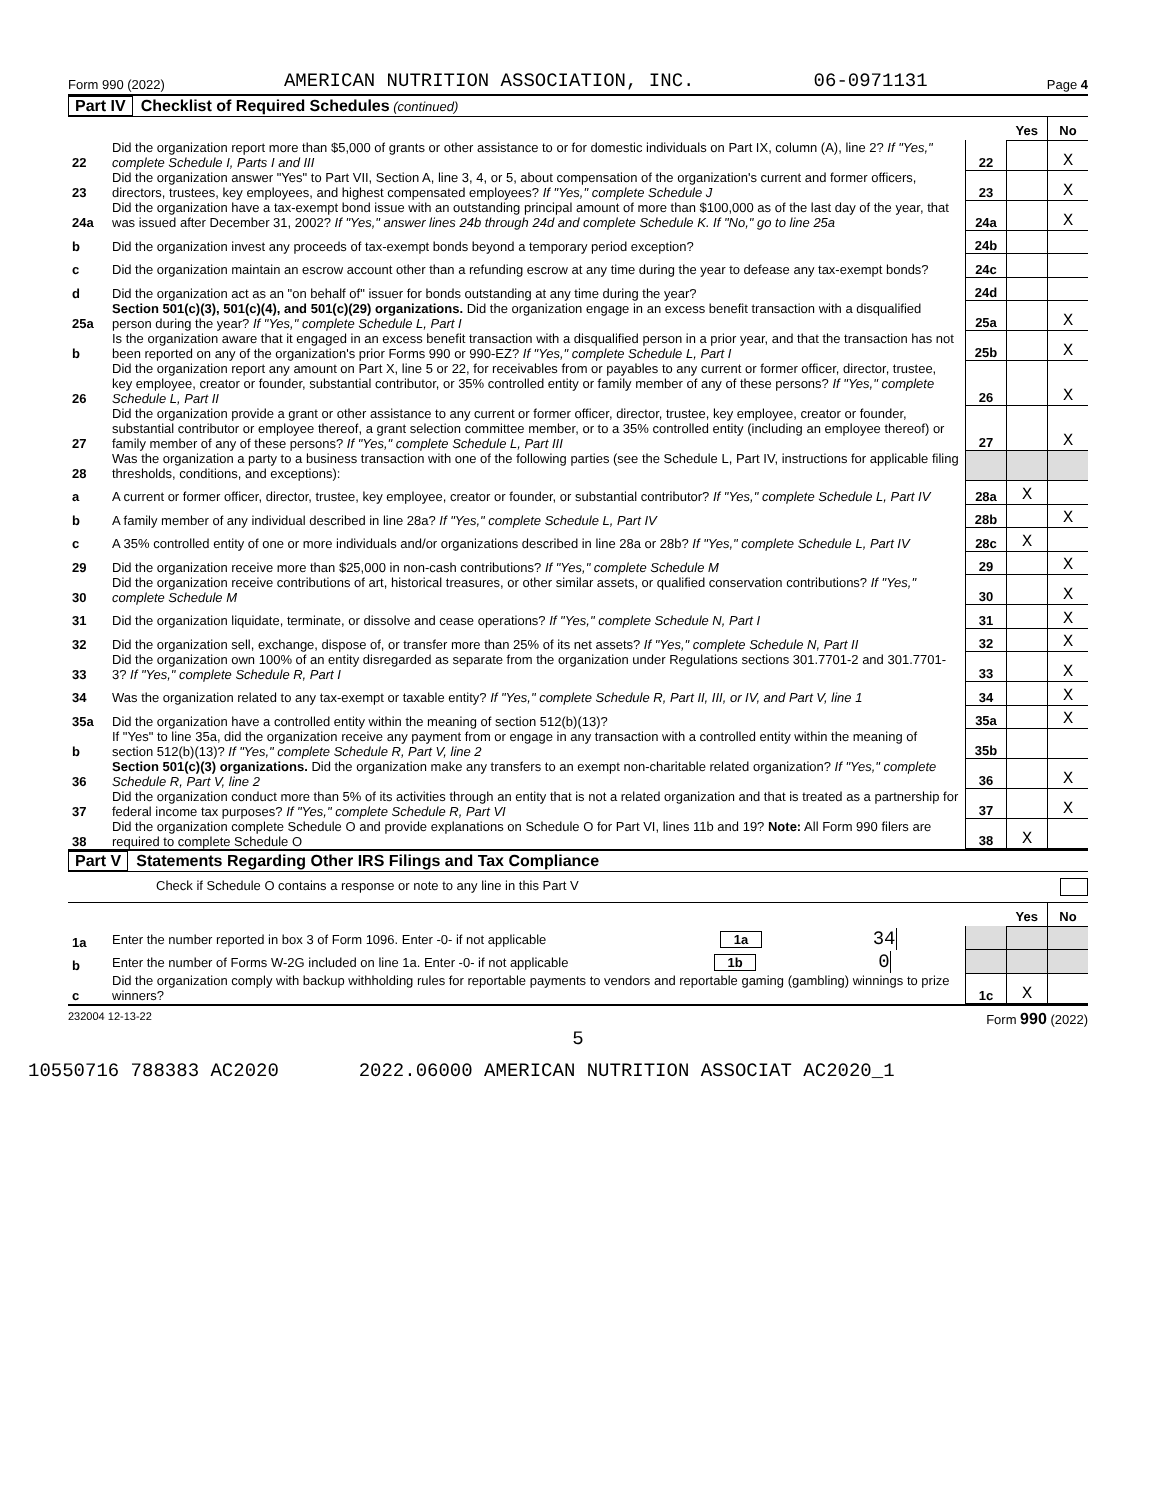Form 990 (2022) AMERICAN NUTRITION ASSOCIATION, INC. 06-0971131 Page 4
Part IV Checklist of Required Schedules (continued)
| | | | Yes | No |
| 22 | Did the organization report more than $5,000 of grants or other assistance to or for domestic individuals on Part IX, column (A), line 2? If "Yes," complete Schedule I, Parts I and III | 22 | | X |
| 23 | Did the organization answer "Yes" to Part VII, Section A, line 3, 4, or 5, about compensation of the organization's current and former officers, directors, trustees, key employees, and highest compensated employees? If "Yes," complete Schedule J | 23 | | X |
| 24a | Did the organization have a tax-exempt bond issue with an outstanding principal amount of more than $100,000 as of the last day of the year, that was issued after December 31, 2002? If "Yes," answer lines 24b through 24d and complete Schedule K. If "No," go to line 25a | 24a | | X |
| b | Did the organization invest any proceeds of tax-exempt bonds beyond a temporary period exception? | 24b | | |
| c | Did the organization maintain an escrow account other than a refunding escrow at any time during the year to defease any tax-exempt bonds? | 24c | | |
| d | Did the organization act as an "on behalf of" issuer for bonds outstanding at any time during the year? | 24d | | |
| 25a | Section 501(c)(3), 501(c)(4), and 501(c)(29) organizations. Did the organization engage in an excess benefit transaction with a disqualified person during the year? If "Yes," complete Schedule L, Part I | 25a | | X |
| b | Is the organization aware that it engaged in an excess benefit transaction with a disqualified person in a prior year, and that the transaction has not been reported on any of the organization's prior Forms 990 or 990-EZ? If "Yes," complete Schedule L, Part I | 25b | | X |
| 26 | Did the organization report any amount on Part X, line 5 or 22, for receivables from or payables to any current or former officer, director, trustee, key employee, creator or founder, substantial contributor, or 35% controlled entity or family member of any of these persons? If "Yes," complete Schedule L, Part II | 26 | | X |
| 27 | Did the organization provide a grant or other assistance to any current or former officer, director, trustee, key employee, creator or founder, substantial contributor or employee thereof, a grant selection committee member, or to a 35% controlled entity (including an employee thereof) or family member of any of these persons? If "Yes," complete Schedule L, Part III | 27 | | X |
| 28 | Was the organization a party to a business transaction with one of the following parties (see the Schedule L, Part IV, instructions for applicable filing thresholds, conditions, and exceptions): | | | |
| a | A current or former officer, director, trustee, key employee, creator or founder, or substantial contributor? If "Yes," complete Schedule L, Part IV | 28a | X | |
| b | A family member of any individual described in line 28a? If "Yes," complete Schedule L, Part IV | 28b | | X |
| c | A 35% controlled entity of one or more individuals and/or organizations described in line 28a or 28b? If "Yes," complete Schedule L, Part IV | 28c | X | |
| 29 | Did the organization receive more than $25,000 in non-cash contributions? If "Yes," complete Schedule M | 29 | | X |
| 30 | Did the organization receive contributions of art, historical treasures, or other similar assets, or qualified conservation contributions? If "Yes," complete Schedule M | 30 | | X |
| 31 | Did the organization liquidate, terminate, or dissolve and cease operations? If "Yes," complete Schedule N, Part I | 31 | | X |
| 32 | Did the organization sell, exchange, dispose of, or transfer more than 25% of its net assets? If "Yes," complete Schedule N, Part II | 32 | | X |
| 33 | Did the organization own 100% of an entity disregarded as separate from the organization under Regulations sections 301.7701-2 and 301.7701-3? If "Yes," complete Schedule R, Part I | 33 | | X |
| 34 | Was the organization related to any tax-exempt or taxable entity? If "Yes," complete Schedule R, Part II, III, or IV, and Part V, line 1 | 34 | | X |
| 35a | Did the organization have a controlled entity within the meaning of section 512(b)(13)? | 35a | | X |
| b | If "Yes" to line 35a, did the organization receive any payment from or engage in any transaction with a controlled entity within the meaning of section 512(b)(13)? If "Yes," complete Schedule R, Part V, line 2 | 35b | | |
| 36 | Section 501(c)(3) organizations. Did the organization make any transfers to an exempt non-charitable related organization? If "Yes," complete Schedule R, Part V, line 2 | 36 | | X |
| 37 | Did the organization conduct more than 5% of its activities through an entity that is not a related organization and that is treated as a partnership for federal income tax purposes? If "Yes," complete Schedule R, Part VI | 37 | | X |
| 38 | Did the organization complete Schedule O and provide explanations on Schedule O for Part VI, lines 11b and 19? Note: All Form 990 filers are required to complete Schedule O | 38 | X | |
Part V Statements Regarding Other IRS Filings and Tax Compliance
Check if Schedule O contains a response or note to any line in this Part V
| | | | Yes | No |
| 1a | Enter the number reported in box 3 of Form 1096. Enter -0- if not applicable 1a 34 | | | |
| b | Enter the number of Forms W-2G included on line 1a. Enter -0- if not applicable 1b 0 | | | |
| c | Did the organization comply with backup withholding rules for reportable payments to vendors and reportable gaming (gambling) winnings to prize winners? | 1c | X | |
232004 12-13-22 Form 990 (2022)
5
10550716 788383 AC2020 2022.06000 AMERICAN NUTRITION ASSOCIAT AC2020_1